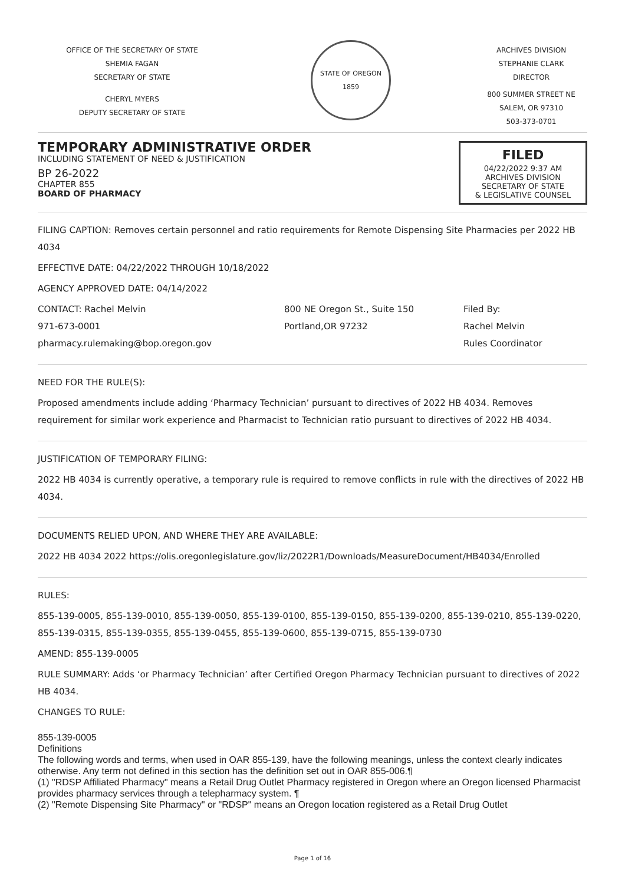OFFICE OF THE SECRETARY OF STATE
SHEMIA FAGAN
SECRETARY OF STATE
CHERYL MYERS
DEPUTY SECRETARY OF STATE
STATE OF OREGON
1859
ARCHIVES DIVISION
STEPHANIE CLARK
DIRECTOR
800 SUMMER STREET NE
SALEM, OR 97310
503-373-0701
TEMPORARY ADMINISTRATIVE ORDER
INCLUDING STATEMENT OF NEED & JUSTIFICATION
BP 26-2022
CHAPTER 855
BOARD OF PHARMACY
FILED
04/22/2022 9:37 AM
ARCHIVES DIVISION
SECRETARY OF STATE
& LEGISLATIVE COUNSEL
FILING CAPTION: Removes certain personnel and ratio requirements for Remote Dispensing Site Pharmacies per 2022 HB 4034
EFFECTIVE DATE: 04/22/2022 THROUGH 10/18/2022
AGENCY APPROVED DATE: 04/14/2022
CONTACT: Rachel Melvin
971-673-0001
pharmacy.rulemaking@bop.oregon.gov
800 NE Oregon St., Suite 150
Portland,OR 97232
Filed By:
Rachel Melvin
Rules Coordinator
NEED FOR THE RULE(S):
Proposed amendments include adding ‘Pharmacy Technician’ pursuant to directives of 2022 HB 4034. Removes requirement for similar work experience and Pharmacist to Technician ratio pursuant to directives of 2022 HB 4034.
JUSTIFICATION OF TEMPORARY FILING:
2022 HB 4034 is currently operative, a temporary rule is required to remove conflicts in rule with the directives of 2022 HB 4034.
DOCUMENTS RELIED UPON, AND WHERE THEY ARE AVAILABLE:
2022 HB 4034 2022 https://olis.oregonlegislature.gov/liz/2022R1/Downloads/MeasureDocument/HB4034/Enrolled
RULES:
855-139-0005, 855-139-0010, 855-139-0050, 855-139-0100, 855-139-0150, 855-139-0200, 855-139-0210, 855-139-0220, 855-139-0315, 855-139-0355, 855-139-0455, 855-139-0600, 855-139-0715, 855-139-0730
AMEND: 855-139-0005
RULE SUMMARY: Adds ‘or Pharmacy Technician’ after Certified Oregon Pharmacy Technician pursuant to directives of 2022 HB 4034.
CHANGES TO RULE:
855-139-0005
Definitions
The following words and terms, when used in OAR 855-139, have the following meanings, unless the context clearly indicates otherwise. Any term not defined in this section has the definition set out in OAR 855-006.¶
(1) "RDSP Affiliated Pharmacy" means a Retail Drug Outlet Pharmacy registered in Oregon where an Oregon licensed Pharmacist provides pharmacy services through a telepharmacy system. ¶
(2) "Remote Dispensing Site Pharmacy" or "RDSP" means an Oregon location registered as a Retail Drug Outlet
Page 1 of 16